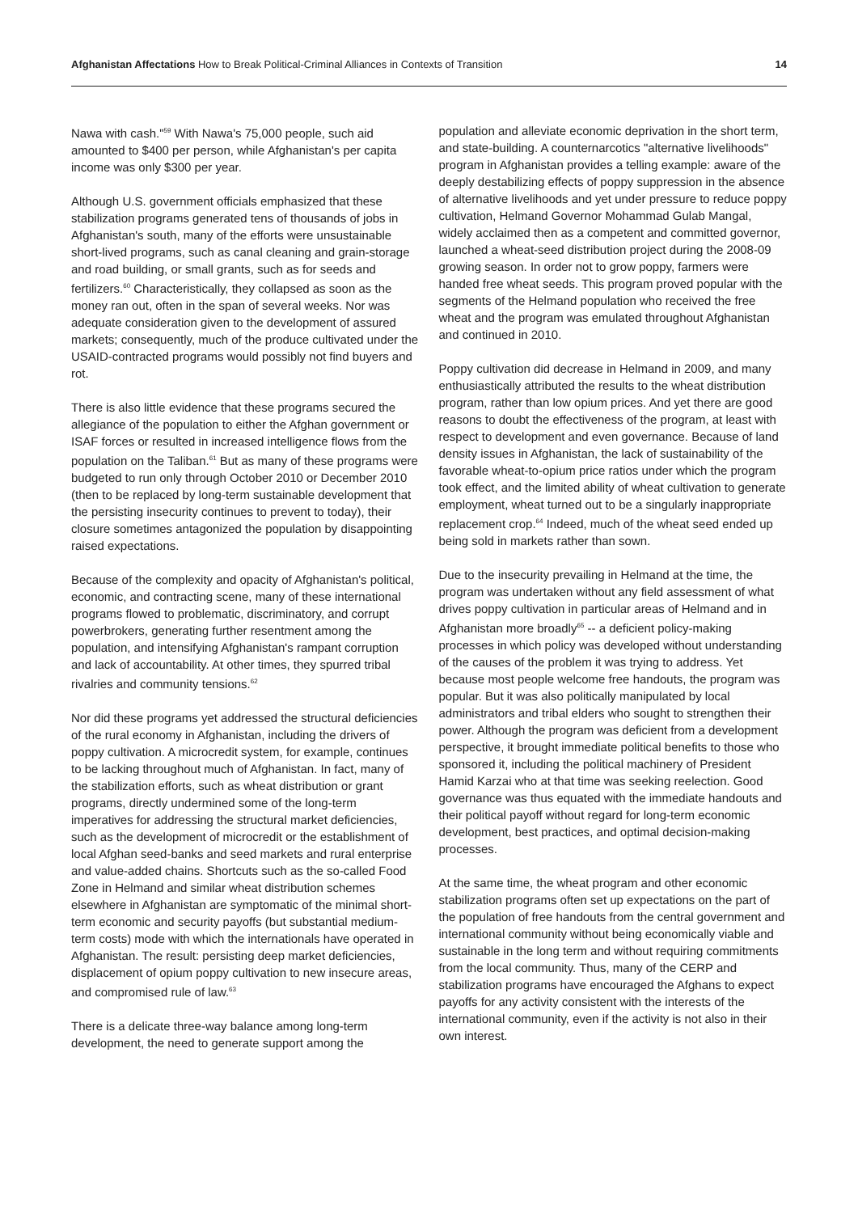Afghanistan Affectations How to Break Political-Criminal Alliances in Contexts of Transition
14
Nawa with cash."<sup>59</sup> With Nawa's 75,000 people, such aid amounted to $400 per person, while Afghanistan's per capita income was only $300 per year.
Although U.S. government officials emphasized that these stabilization programs generated tens of thousands of jobs in Afghanistan's south, many of the efforts were unsustainable short-lived programs, such as canal cleaning and grain-storage and road building, or small grants, such as for seeds and fertilizers.<sup>60</sup> Characteristically, they collapsed as soon as the money ran out, often in the span of several weeks. Nor was adequate consideration given to the development of assured markets; consequently, much of the produce cultivated under the USAID-contracted programs would possibly not find buyers and rot.
There is also little evidence that these programs secured the allegiance of the population to either the Afghan government or ISAF forces or resulted in increased intelligence flows from the population on the Taliban.<sup>61</sup> But as many of these programs were budgeted to run only through October 2010 or December 2010 (then to be replaced by long-term sustainable development that the persisting insecurity continues to prevent to today), their closure sometimes antagonized the population by disappointing raised expectations.
Because of the complexity and opacity of Afghanistan's political, economic, and contracting scene, many of these international programs flowed to problematic, discriminatory, and corrupt powerbrokers, generating further resentment among the population, and intensifying Afghanistan's rampant corruption and lack of accountability. At other times, they spurred tribal rivalries and community tensions.<sup>62</sup>
Nor did these programs yet addressed the structural deficiencies of the rural economy in Afghanistan, including the drivers of poppy cultivation. A microcredit system, for example, continues to be lacking throughout much of Afghanistan. In fact, many of the stabilization efforts, such as wheat distribution or grant programs, directly undermined some of the long-term imperatives for addressing the structural market deficiencies, such as the development of microcredit or the establishment of local Afghan seed-banks and seed markets and rural enterprise and value-added chains. Shortcuts such as the so-called Food Zone in Helmand and similar wheat distribution schemes elsewhere in Afghanistan are symptomatic of the minimal short-term economic and security payoffs (but substantial medium-term costs) mode with which the internationals have operated in Afghanistan. The result: persisting deep market deficiencies, displacement of opium poppy cultivation to new insecure areas, and compromised rule of law.<sup>63</sup>
There is a delicate three-way balance among long-term development, the need to generate support among the
population and alleviate economic deprivation in the short term, and state-building. A counternarcotics "alternative livelihoods" program in Afghanistan provides a telling example: aware of the deeply destabilizing effects of poppy suppression in the absence of alternative livelihoods and yet under pressure to reduce poppy cultivation, Helmand Governor Mohammad Gulab Mangal, widely acclaimed then as a competent and committed governor, launched a wheat-seed distribution project during the 2008-09 growing season. In order not to grow poppy, farmers were handed free wheat seeds. This program proved popular with the segments of the Helmand population who received the free wheat and the program was emulated throughout Afghanistan and continued in 2010.
Poppy cultivation did decrease in Helmand in 2009, and many enthusiastically attributed the results to the wheat distribution program, rather than low opium prices. And yet there are good reasons to doubt the effectiveness of the program, at least with respect to development and even governance. Because of land density issues in Afghanistan, the lack of sustainability of the favorable wheat-to-opium price ratios under which the program took effect, and the limited ability of wheat cultivation to generate employment, wheat turned out to be a singularly inappropriate replacement crop.<sup>64</sup> Indeed, much of the wheat seed ended up being sold in markets rather than sown.
Due to the insecurity prevailing in Helmand at the time, the program was undertaken without any field assessment of what drives poppy cultivation in particular areas of Helmand and in Afghanistan more broadly<sup>65</sup> -- a deficient policy-making processes in which policy was developed without understanding of the causes of the problem it was trying to address. Yet because most people welcome free handouts, the program was popular. But it was also politically manipulated by local administrators and tribal elders who sought to strengthen their power. Although the program was deficient from a development perspective, it brought immediate political benefits to those who sponsored it, including the political machinery of President Hamid Karzai who at that time was seeking reelection. Good governance was thus equated with the immediate handouts and their political payoff without regard for long-term economic development, best practices, and optimal decision-making processes.
At the same time, the wheat program and other economic stabilization programs often set up expectations on the part of the population of free handouts from the central government and international community without being economically viable and sustainable in the long term and without requiring commitments from the local community. Thus, many of the CERP and stabilization programs have encouraged the Afghans to expect payoffs for any activity consistent with the interests of the international community, even if the activity is not also in their own interest.